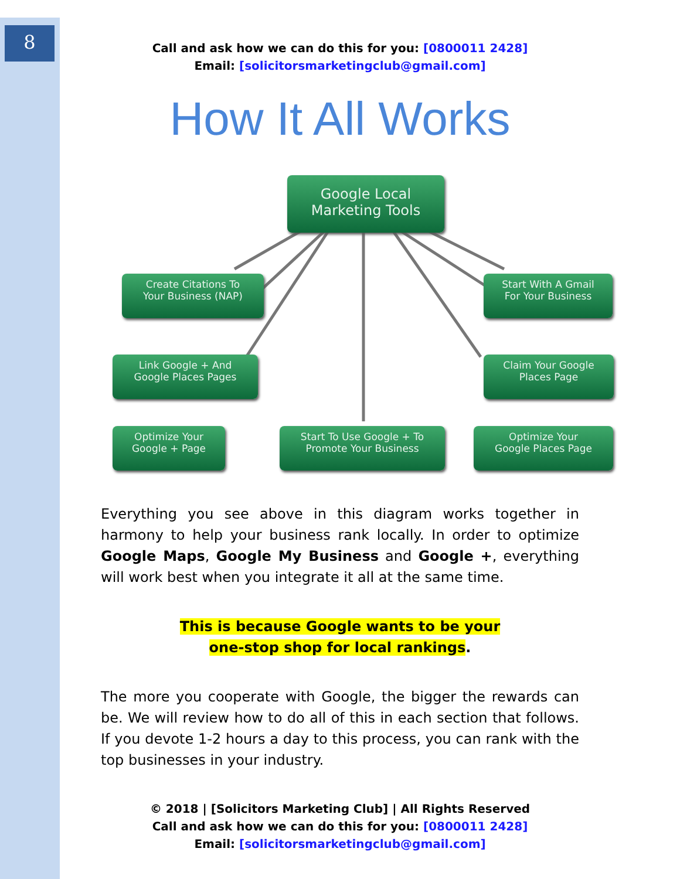8
Call and ask how we can do this for you: [0800011 2428]
Email: [solicitorsmarketingclub@gmail.com]
How It All Works
Google Local
Marketing Tools
Create Citations To
Your Business (NAP)
Start With A Gmail
For Your Business
Link Google + And
Google Places Pages
Claim Your Google
Places Page
Optimize Your
Google + Page
Start To Use Google + To
Promote Your Business
Optimize Your
Google Places Page
Everything you see above in this diagram works together in harmony to help your business rank locally. In order to optimize Google Maps, Google My Business and Google +, everything will work best when you integrate it all at the same time.
This is because Google wants to be your
one-stop shop for local rankings.
The more you cooperate with Google, the bigger the rewards can be. We will review how to do all of this in each section that follows. If you devote 1-2 hours a day to this process, you can rank with the top businesses in your industry.
© 2018 | [Solicitors Marketing Club] | All Rights Reserved
Call and ask how we can do this for you: [0800011 2428]
Email: [solicitorsmarketingclub@gmail.com]